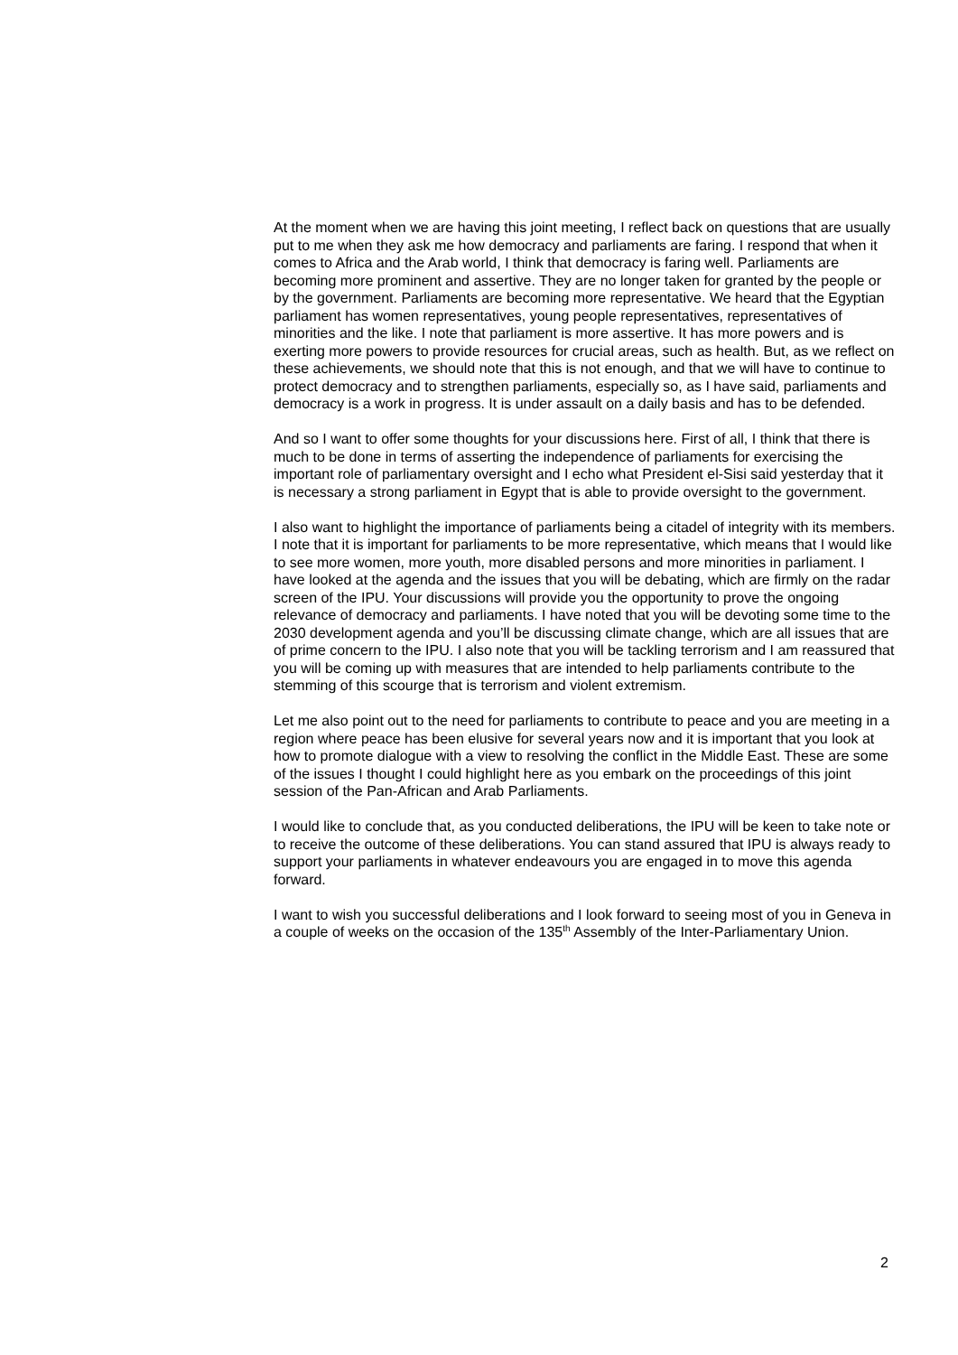At the moment when we are having this joint meeting, I reflect back on questions that are usually put to me when they ask me how democracy and parliaments are faring. I respond that when it comes to Africa and the Arab world, I think that democracy is faring well. Parliaments are becoming more prominent and assertive. They are no longer taken for granted by the people or by the government. Parliaments are becoming more representative. We heard that the Egyptian parliament has women representatives, young people representatives, representatives of minorities and the like. I note that parliament is more assertive. It has more powers and is exerting more powers to provide resources for crucial areas, such as health. But, as we reflect on these achievements, we should note that this is not enough, and that we will have to continue to protect democracy and to strengthen parliaments, especially so, as I have said, parliaments and democracy is a work in progress. It is under assault on a daily basis and has to be defended.
And so I want to offer some thoughts for your discussions here. First of all, I think that there is much to be done in terms of asserting the independence of parliaments for exercising the important role of parliamentary oversight and I echo what President el-Sisi said yesterday that it is necessary a strong parliament in Egypt that is able to provide oversight to the government.
I also want to highlight the importance of parliaments being a citadel of integrity with its members. I note that it is important for parliaments to be more representative, which means that I would like to see more women, more youth, more disabled persons and more minorities in parliament. I have looked at the agenda and the issues that you will be debating, which are firmly on the radar screen of the IPU. Your discussions will provide you the opportunity to prove the ongoing relevance of democracy and parliaments. I have noted that you will be devoting some time to the 2030 development agenda and you’ll be discussing climate change, which are all issues that are of prime concern to the IPU. I also note that you will be tackling terrorism and I am reassured that you will be coming up with measures that are intended to help parliaments contribute to the stemming of this scourge that is terrorism and violent extremism.
Let me also point out to the need for parliaments to contribute to peace and you are meeting in a region where peace has been elusive for several years now and it is important that you look at how to promote dialogue with a view to resolving the conflict in the Middle East. These are some of the issues I thought I could highlight here as you embark on the proceedings of this joint session of the Pan-African and Arab Parliaments.
I would like to conclude that, as you conducted deliberations, the IPU will be keen to take note or to receive the outcome of these deliberations. You can stand assured that IPU is always ready to support your parliaments in whatever endeavours you are engaged in to move this agenda forward.
I want to wish you successful deliberations and I look forward to seeing most of you in Geneva in a couple of weeks on the occasion of the 135<sup>th</sup> Assembly of the Inter-Parliamentary Union.
2